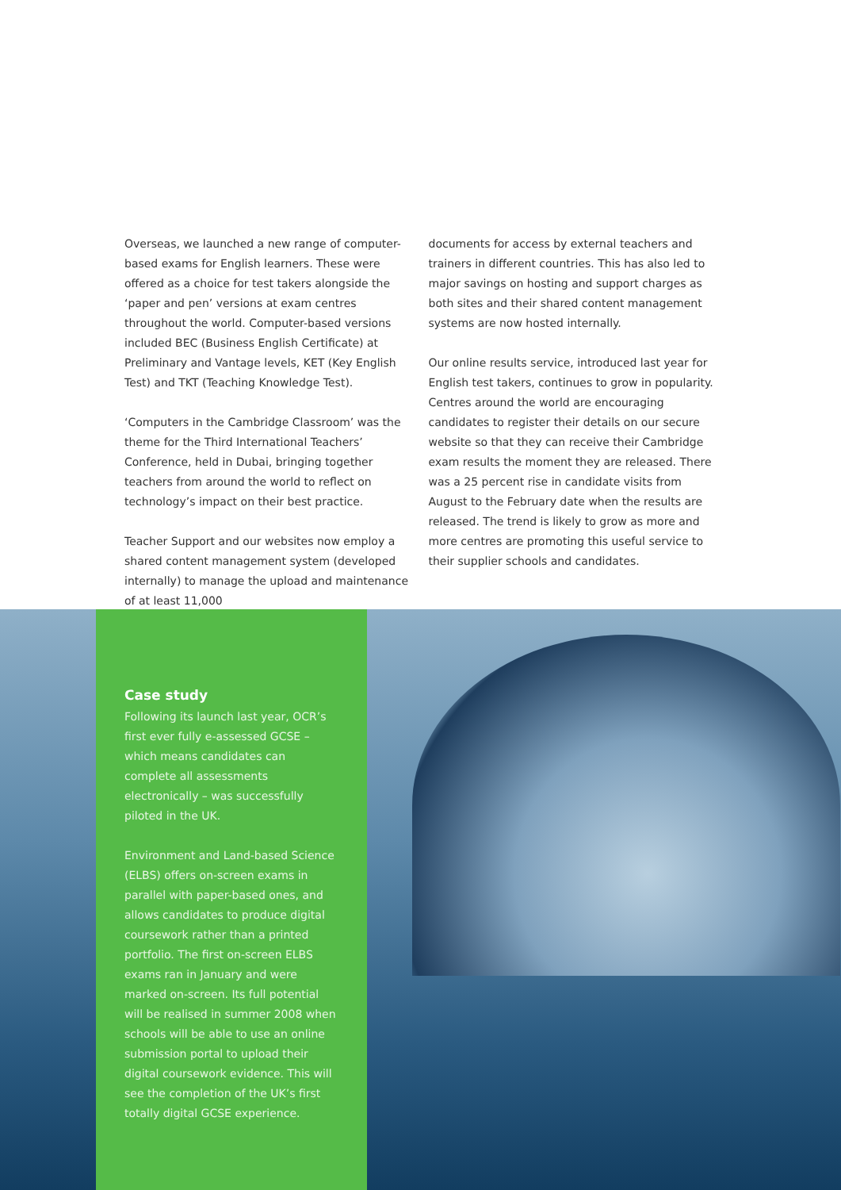Overseas, we launched a new range of computer-based exams for English learners. These were offered as a choice for test takers alongside the ‘paper and pen’ versions at exam centres throughout the world. Computer-based versions included BEC (Business English Certificate) at Preliminary and Vantage levels, KET (Key English Test) and TKT (Teaching Knowledge Test).
‘Computers in the Cambridge Classroom’ was the theme for the Third International Teachers’ Conference, held in Dubai, bringing together teachers from around the world to reflect on technology’s impact on their best practice.
Teacher Support and our websites now employ a shared content management system (developed internally) to manage the upload and maintenance of at least 11,000
documents for access by external teachers and trainers in different countries. This has also led to major savings on hosting and support charges as both sites and their shared content management systems are now hosted internally.
Our online results service, introduced last year for English test takers, continues to grow in popularity. Centres around the world are encouraging candidates to register their details on our secure website so that they can receive their Cambridge exam results the moment they are released. There was a 25 percent rise in candidate visits from August to the February date when the results are released. The trend is likely to grow as more and more centres are promoting this useful service to their supplier schools and candidates.
Case study
Following its launch last year, OCR’s first ever fully e-assessed GCSE – which means candidates can complete all assessments electronically – was successfully piloted in the UK.
Environment and Land-based Science (ELBS) offers on-screen exams in parallel with paper-based ones, and allows candidates to produce digital coursework rather than a printed portfolio. The first on-screen ELBS exams ran in January and were marked on-screen. Its full potential will be realised in summer 2008 when schools will be able to use an online submission portal to upload their digital coursework evidence. This will see the completion of the UK’s first totally digital GCSE experience.